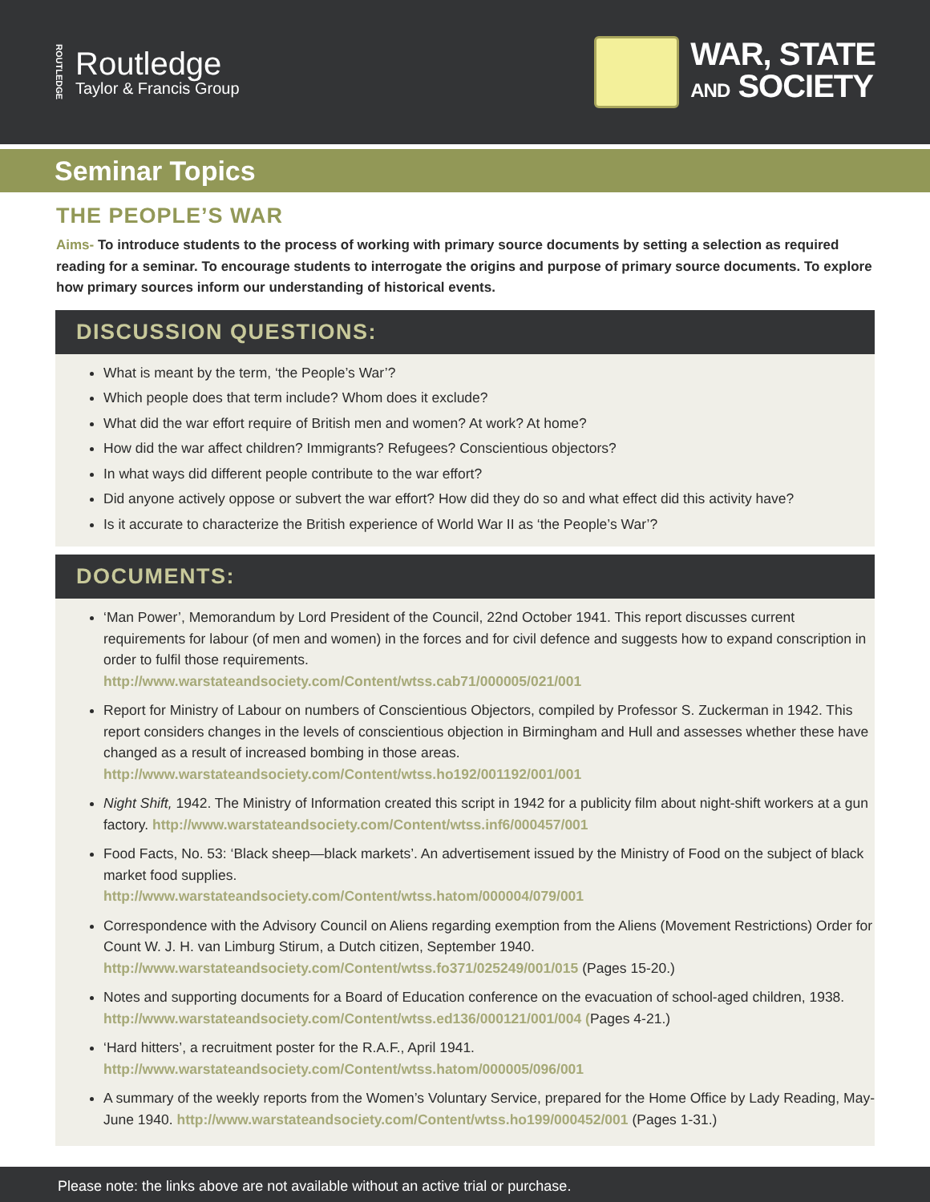ROUTLEDGE
Routledge
Taylor & Francis Group
WAR, STATE
AND SOCIETY
Seminar Topics
THE PEOPLE’S WAR
Aims- To introduce students to the process of working with primary source documents by setting a selection as required reading for a seminar. To encourage students to interrogate the origins and purpose of primary source documents. To explore how primary sources inform our understanding of historical events.
DISCUSSION QUESTIONS:
What is meant by the term, ‘the People’s War’?
Which people does that term include? Whom does it exclude?
What did the war effort require of British men and women? At work? At home?
How did the war affect children? Immigrants? Refugees? Conscientious objectors?
In what ways did different people contribute to the war effort?
Did anyone actively oppose or subvert the war effort? How did they do so and what effect did this activity have?
Is it accurate to characterize the British experience of World War II as ‘the People’s War’?
DOCUMENTS:
‘Man Power’, Memorandum by Lord President of the Council, 22nd October 1941. This report discusses current requirements for labour (of men and women) in the forces and for civil defence and suggests how to expand conscription in order to fulfil those requirements.
http://www.warstateandsociety.com/Content/wtss.cab71/000005/021/001
Report for Ministry of Labour on numbers of Conscientious Objectors, compiled by Professor S. Zuckerman in 1942. This report considers changes in the levels of conscientious objection in Birmingham and Hull and assesses whether these have changed as a result of increased bombing in those areas.
http://www.warstateandsociety.com/Content/wtss.ho192/001192/001/001
Night Shift, 1942. The Ministry of Information created this script in 1942 for a publicity film about night-shift workers at a gun factory. http://www.warstateandsociety.com/Content/wtss.inf6/000457/001
Food Facts, No. 53: ‘Black sheep—black markets’. An advertisement issued by the Ministry of Food on the subject of black market food supplies.
http://www.warstateandsociety.com/Content/wtss.hatom/000004/079/001
Correspondence with the Advisory Council on Aliens regarding exemption from the Aliens (Movement Restrictions) Order for Count W. J. H. van Limburg Stirum, a Dutch citizen, September 1940.
http://www.warstateandsociety.com/Content/wtss.fo371/025249/001/015 (Pages 15-20.)
Notes and supporting documents for a Board of Education conference on the evacuation of school-aged children, 1938. http://www.warstateandsociety.com/Content/wtss.ed136/000121/001/004 (Pages 4-21.)
‘Hard hitters’, a recruitment poster for the R.A.F., April 1941.
http://www.warstateandsociety.com/Content/wtss.hatom/000005/096/001
A summary of the weekly reports from the Women’s Voluntary Service, prepared for the Home Office by Lady Reading, May-June 1940. http://www.warstateandsociety.com/Content/wtss.ho199/000452/001 (Pages 1-31.)
Please note: the links above are not available without an active trial or purchase.